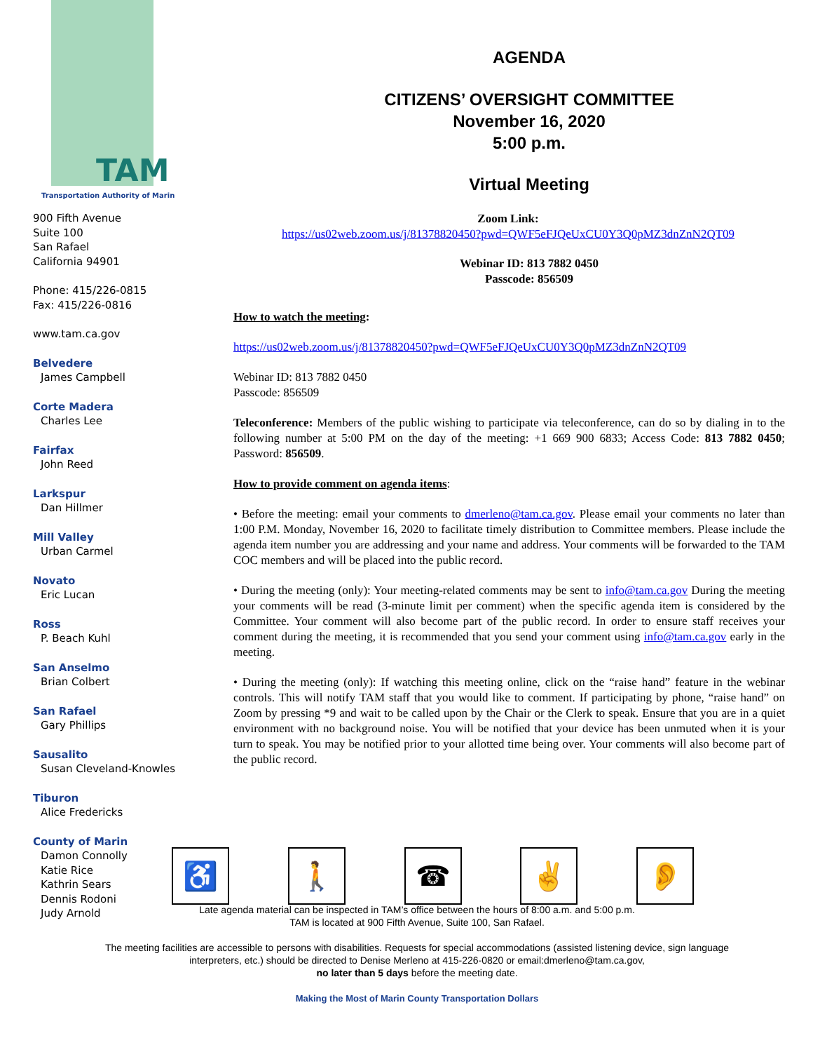TAM Transportation Authority of Marin
900 Fifth Avenue
Suite 100
San Rafael
California 94901
Phone: 415/226-0815
Fax: 415/226-0816
www.tam.ca.gov
Belvedere
James Campbell
Corte Madera
Charles Lee
Fairfax
John Reed
Larkspur
Dan Hillmer
Mill Valley
Urban Carmel
Novato
Eric Lucan
Ross
P. Beach Kuhl
San Anselmo
Brian Colbert
San Rafael
Gary Phillips
Sausalito
Susan Cleveland-Knowles
Tiburon
Alice Fredericks
County of Marin
Damon Connolly
Katie Rice
Kathrin Sears
Dennis Rodoni
Judy Arnold
AGENDA
CITIZENS’ OVERSIGHT COMMITTEE
November 16, 2020
5:00 p.m.
Virtual Meeting
Zoom Link:
https://us02web.zoom.us/j/81378820450?pwd=QWF5eFJQeUxCU0Y3Q0pMZ3dnZnN2QT09
Webinar ID: 813 7882 0450
Passcode: 856509
How to watch the meeting:
https://us02web.zoom.us/j/81378820450?pwd=QWF5eFJQeUxCU0Y3Q0pMZ3dnZnN2QT09
Webinar ID: 813 7882 0450
Passcode: 856509
Teleconference: Members of the public wishing to participate via teleconference, can do so by dialing in to the following number at 5:00 PM on the day of the meeting: +1 669 900 6833; Access Code: 813 7882 0450; Password: 856509.
How to provide comment on agenda items:
• Before the meeting: email your comments to dmerleno@tam.ca.gov. Please email your comments no later than 1:00 P.M. Monday, November 16, 2020 to facilitate timely distribution to Committee members. Please include the agenda item number you are addressing and your name and address. Your comments will be forwarded to the TAM COC members and will be placed into the public record.
• During the meeting (only): Your meeting-related comments may be sent to info@tam.ca.gov During the meeting your comments will be read (3-minute limit per comment) when the specific agenda item is considered by the Committee. Your comment will also become part of the public record. In order to ensure staff receives your comment during the meeting, it is recommended that you send your comment using info@tam.ca.gov early in the meeting.
• During the meeting (only): If watching this meeting online, click on the “raise hand” feature in the webinar controls. This will notify TAM staff that you would like to comment. If participating by phone, “raise hand” on Zoom by pressing *9 and wait to be called upon by the Chair or the Clerk to speak. Ensure that you are in a quiet environment with no background noise. You will be notified that your device has been unmuted when it is your turn to speak. You may be notified prior to your allotted time being over. Your comments will also become part of the public record.
♿ 🚶 ☎ ✌ 👂
Late agenda material can be inspected in TAM’s office between the hours of 8:00 a.m. and 5:00 p.m.
TAM is located at 900 Fifth Avenue, Suite 100, San Rafael.
The meeting facilities are accessible to persons with disabilities. Requests for special accommodations (assisted listening device, sign language interpreters, etc.) should be directed to Denise Merleno at 415-226-0820 or email:dmerleno@tam.ca.gov,
no later than 5 days before the meeting date.
Making the Most of Marin County Transportation Dollars